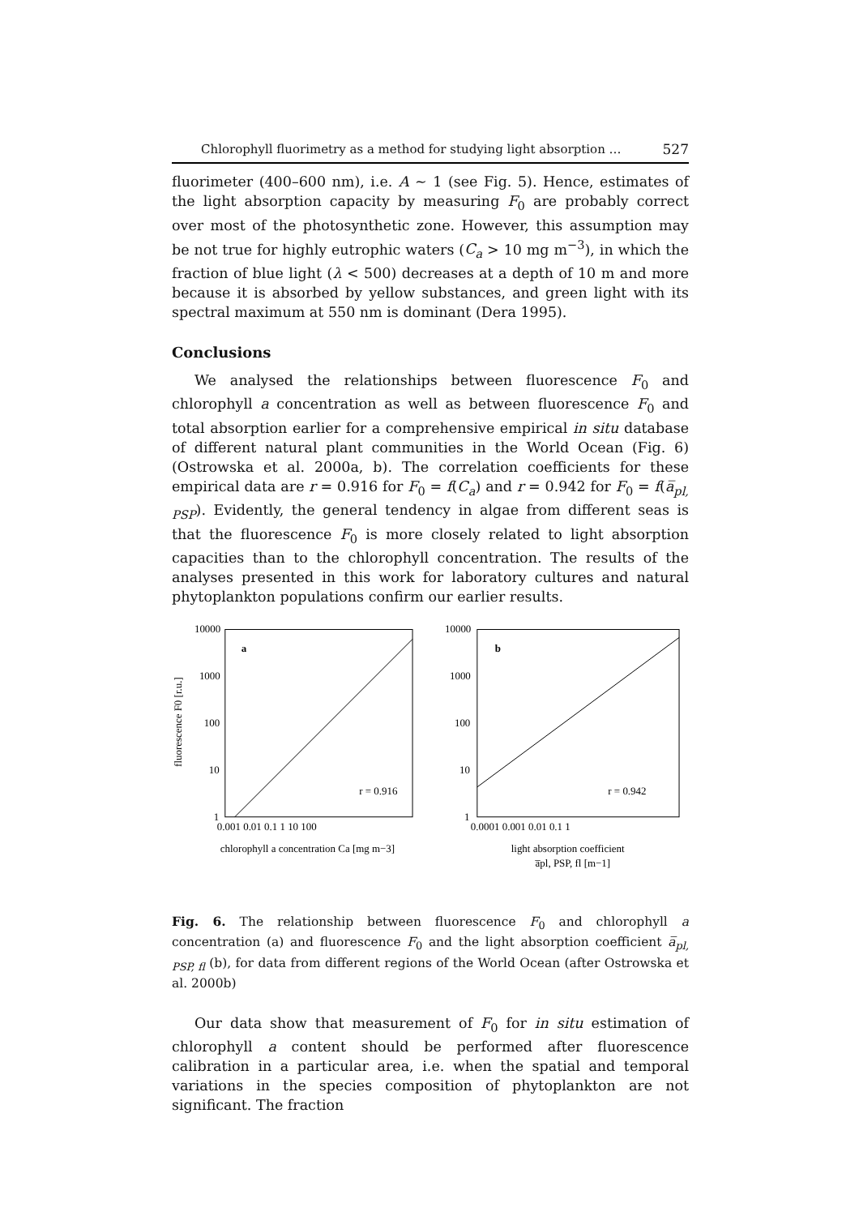Chlorophyll fluorimetry as a method for studying light absorption … 527
fluorimeter (400–600 nm), i.e. A ∼ 1 (see Fig. 5). Hence, estimates of the light absorption capacity by measuring F<sub>0</sub> are probably correct over most of the photosynthetic zone. However, this assumption may be not true for highly eutrophic waters (C<sub>a</sub> > 10 mg m<sup>−3</sup>), in which the fraction of blue light (λ < 500) decreases at a depth of 10 m and more because it is absorbed by yellow substances, and green light with its spectral maximum at 550 nm is dominant (Dera 1995).
Conclusions
We analysed the relationships between fluorescence F<sub>0</sub> and chlorophyll a concentration as well as between fluorescence F<sub>0</sub> and total absorption earlier for a comprehensive empirical in situ database of different natural plant communities in the World Ocean (Fig. 6) (Ostrowska et al. 2000a, b). The correlation coefficients for these empirical data are r = 0.916 for F<sub>0</sub> = f(C<sub>a</sub>) and r = 0.942 for F<sub>0</sub> = f(a̅<sub>pl, PSP</sub>). Evidently, the general tendency in algae from different seas is that the fluorescence F<sub>0</sub> is more closely related to light absorption capacities than to the chlorophyll concentration. The results of the analyses presented in this work for laboratory cultures and natural phytoplankton populations confirm our earlier results.
fluorescence F0 [r.u.]
a
10000
1000
100
10
1
r = 0.916
0.001 0.01 0.1 1 10 100
chlorophyll a concentration Ca [mg m−3]
b
10000
1000
100
10
1
r = 0.942
0.0001 0.001 0.01 0.1 1
light absorption coefficient
a̅pl, PSP, fl [m−1]
Fig. 6. The relationship between fluorescence F<sub>0</sub> and chlorophyll a concentration (a) and fluorescence F<sub>0</sub> and the light absorption coefficient a̅<sub>pl, PSP, fl</sub> (b), for data from different regions of the World Ocean (after Ostrowska et al. 2000b)
Our data show that measurement of F<sub>0</sub> for in situ estimation of chlorophyll a content should be performed after fluorescence calibration in a particular area, i.e. when the spatial and temporal variations in the species composition of phytoplankton are not significant. The fraction